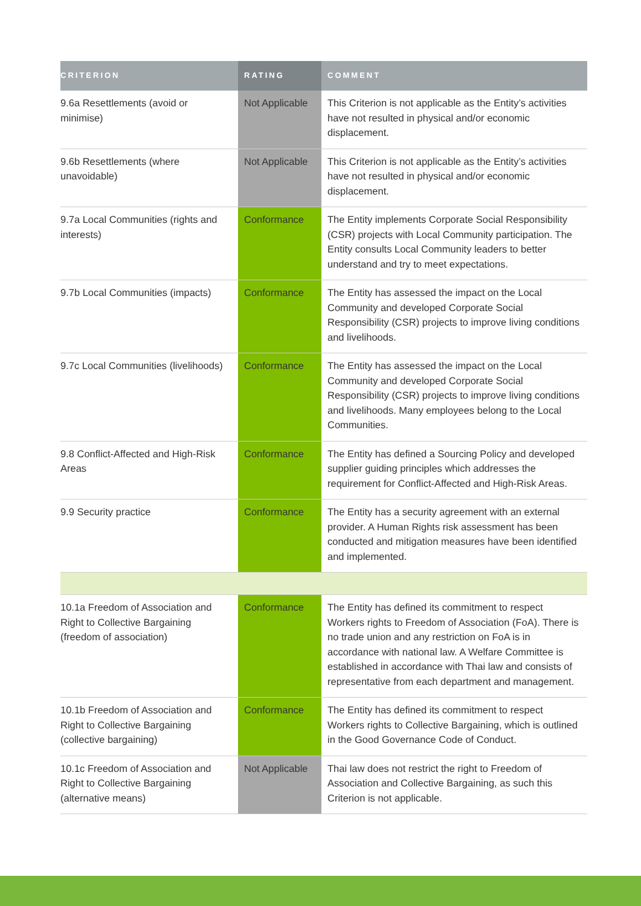| CRITERION | RATING | COMMENT |
| --- | --- | --- |
| 9.6a Resettlements (avoid or minimise) | Not Applicable | This Criterion is not applicable as the Entity’s activities have not resulted in physical and/or economic displacement. |
| 9.6b Resettlements (where unavoidable) | Not Applicable | This Criterion is not applicable as the Entity’s activities have not resulted in physical and/or economic displacement. |
| 9.7a Local Communities (rights and interests) | Conformance | The Entity implements Corporate Social Responsibility (CSR) projects with Local Community participation. The Entity consults Local Community leaders to better understand and try to meet expectations. |
| 9.7b Local Communities (impacts) | Conformance | The Entity has assessed the impact on the Local Community and developed Corporate Social Responsibility (CSR) projects to improve living conditions and livelihoods. |
| 9.7c Local Communities (livelihoods) | Conformance | The Entity has assessed the impact on the Local Community and developed Corporate Social Responsibility (CSR) projects to improve living conditions and livelihoods. Many employees belong to the Local Communities. |
| 9.8 Conflict-Affected and High-Risk Areas | Conformance | The Entity has defined a Sourcing Policy and developed supplier guiding principles which addresses the requirement for Conflict-Affected and High-Risk Areas. |
| 9.9 Security practice | Conformance | The Entity has a security agreement with an external provider. A Human Rights risk assessment has been conducted and mitigation measures have been identified and implemented. |
| 10.1a Freedom of Association and Right to Collective Bargaining (freedom of association) | Conformance | The Entity has defined its commitment to respect Workers rights to Freedom of Association (FoA). There is no trade union and any restriction on FoA is in accordance with national law. A Welfare Committee is established in accordance with Thai law and consists of representative from each department and management. |
| 10.1b Freedom of Association and Right to Collective Bargaining (collective bargaining) | Conformance | The Entity has defined its commitment to respect Workers rights to Collective Bargaining, which is outlined in the Good Governance Code of Conduct. |
| 10.1c Freedom of Association and Right to Collective Bargaining (alternative means) | Not Applicable | Thai law does not restrict the right to Freedom of Association and Collective Bargaining, as such this Criterion is not applicable. |